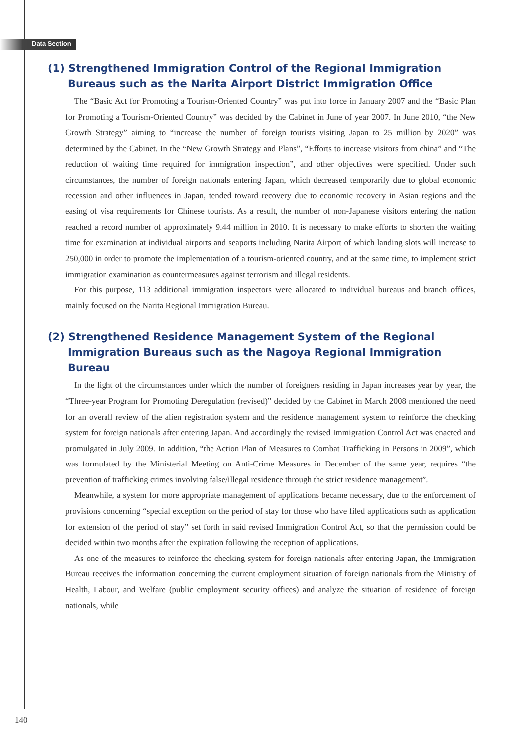Data Section
(1) Strengthened Immigration Control of the Regional Immigration Bureaus such as the Narita Airport District Immigration Office
The “Basic Act for Promoting a Tourism-Oriented Country” was put into force in January 2007 and the “Basic Plan for Promoting a Tourism-Oriented Country” was decided by the Cabinet in June of year 2007. In June 2010, “the New Growth Strategy” aiming to “increase the number of foreign tourists visiting Japan to 25 million by 2020” was determined by the Cabinet. In the “New Growth Strategy and Plans”, “Efforts to increase visitors from china” and “The reduction of waiting time required for immigration inspection”, and other objectives were specified. Under such circumstances, the number of foreign nationals entering Japan, which decreased temporarily due to global economic recession and other influences in Japan, tended toward recovery due to economic recovery in Asian regions and the easing of visa requirements for Chinese tourists. As a result, the number of non-Japanese visitors entering the nation reached a record number of approximately 9.44 million in 2010. It is necessary to make efforts to shorten the waiting time for examination at individual airports and seaports including Narita Airport of which landing slots will increase to 250,000 in order to promote the implementation of a tourism-oriented country, and at the same time, to implement strict immigration examination as countermeasures against terrorism and illegal residents.
For this purpose, 113 additional immigration inspectors were allocated to individual bureaus and branch offices, mainly focused on the Narita Regional Immigration Bureau.
(2) Strengthened Residence Management System of the Regional Immigration Bureaus such as the Nagoya Regional Immigration Bureau
In the light of the circumstances under which the number of foreigners residing in Japan increases year by year, the “Three-year Program for Promoting Deregulation (revised)” decided by the Cabinet in March 2008 mentioned the need for an overall review of the alien registration system and the residence management system to reinforce the checking system for foreign nationals after entering Japan. And accordingly the revised Immigration Control Act was enacted and promulgated in July 2009. In addition, “the Action Plan of Measures to Combat Trafficking in Persons in 2009”, which was formulated by the Ministerial Meeting on Anti-Crime Measures in December of the same year, requires “the prevention of trafficking crimes involving false/illegal residence through the strict residence management”.
Meanwhile, a system for more appropriate management of applications became necessary, due to the enforcement of provisions concerning “special exception on the period of stay for those who have filed applications such as application for extension of the period of stay” set forth in said revised Immigration Control Act, so that the permission could be decided within two months after the expiration following the reception of applications.
As one of the measures to reinforce the checking system for foreign nationals after entering Japan, the Immigration Bureau receives the information concerning the current employment situation of foreign nationals from the Ministry of Health, Labour, and Welfare (public employment security offices) and analyze the situation of residence of foreign nationals, while
140